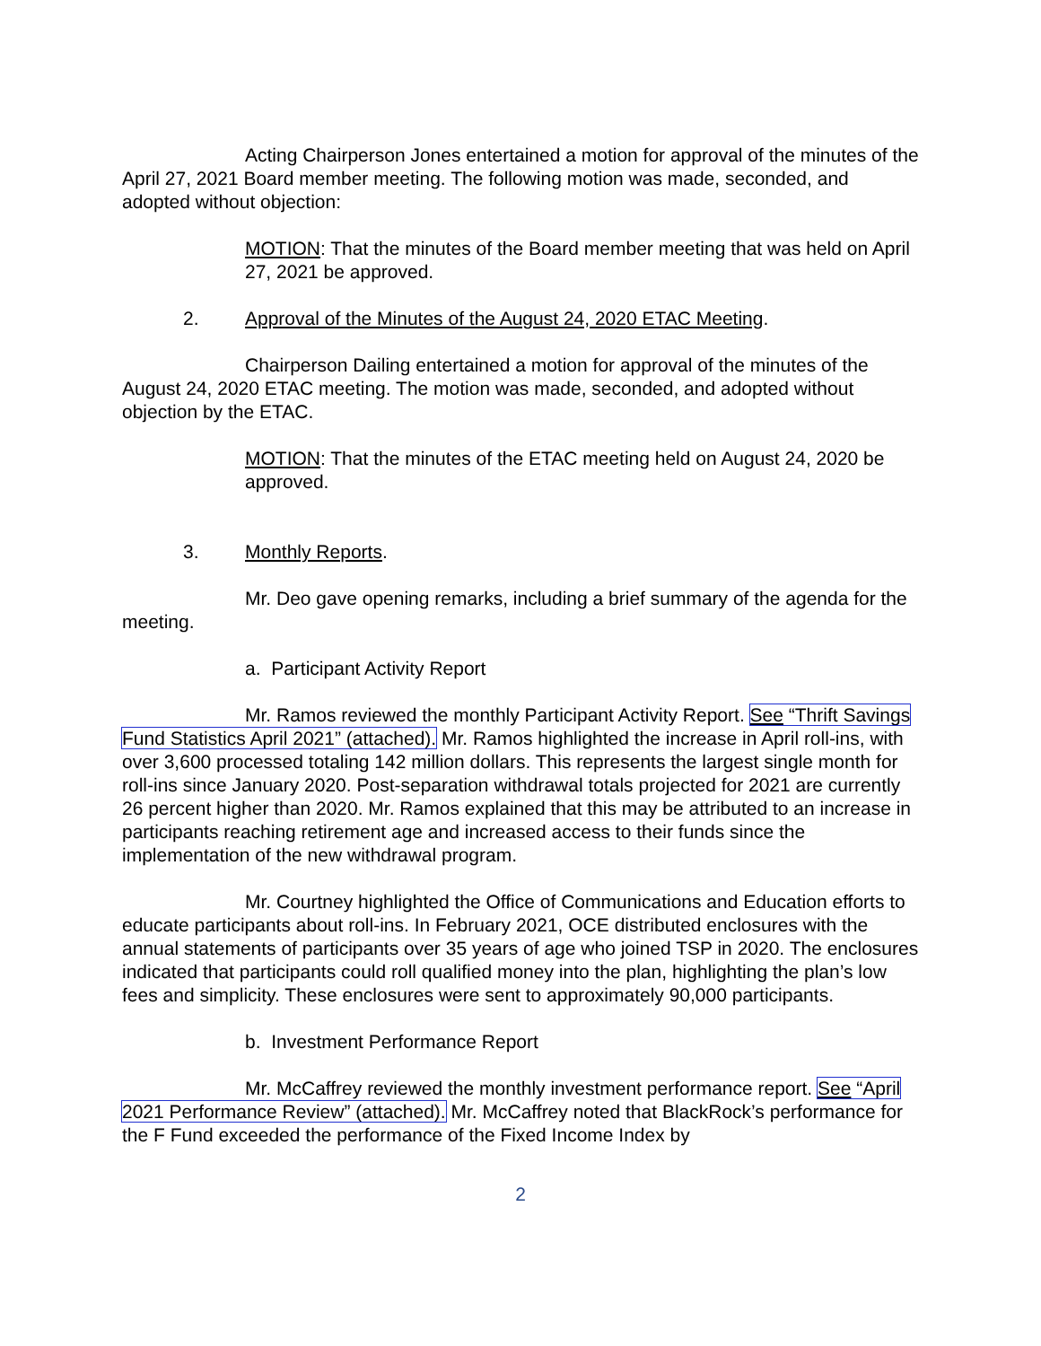Acting Chairperson Jones entertained a motion for approval of the minutes of the April 27, 2021 Board member meeting. The following motion was made, seconded, and adopted without objection:
MOTION: That the minutes of the Board member meeting that was held on April 27, 2021 be approved.
2. Approval of the Minutes of the August 24, 2020 ETAC Meeting.
Chairperson Dailing entertained a motion for approval of the minutes of the August 24, 2020 ETAC meeting. The motion was made, seconded, and adopted without objection by the ETAC.
MOTION: That the minutes of the ETAC meeting held on August 24, 2020 be approved.
3. Monthly Reports.
Mr. Deo gave opening remarks, including a brief summary of the agenda for the meeting.
a. Participant Activity Report
Mr. Ramos reviewed the monthly Participant Activity Report. See “Thrift Savings Fund Statistics April 2021” (attached). Mr. Ramos highlighted the increase in April roll-ins, with over 3,600 processed totaling 142 million dollars. This represents the largest single month for roll-ins since January 2020. Post-separation withdrawal totals projected for 2021 are currently 26 percent higher than 2020. Mr. Ramos explained that this may be attributed to an increase in participants reaching retirement age and increased access to their funds since the implementation of the new withdrawal program.
Mr. Courtney highlighted the Office of Communications and Education efforts to educate participants about roll-ins. In February 2021, OCE distributed enclosures with the annual statements of participants over 35 years of age who joined TSP in 2020. The enclosures indicated that participants could roll qualified money into the plan, highlighting the plan’s low fees and simplicity. These enclosures were sent to approximately 90,000 participants.
b. Investment Performance Report
Mr. McCaffrey reviewed the monthly investment performance report. See “April 2021 Performance Review” (attached). Mr. McCaffrey noted that BlackRock’s performance for the F Fund exceeded the performance of the Fixed Income Index by
2